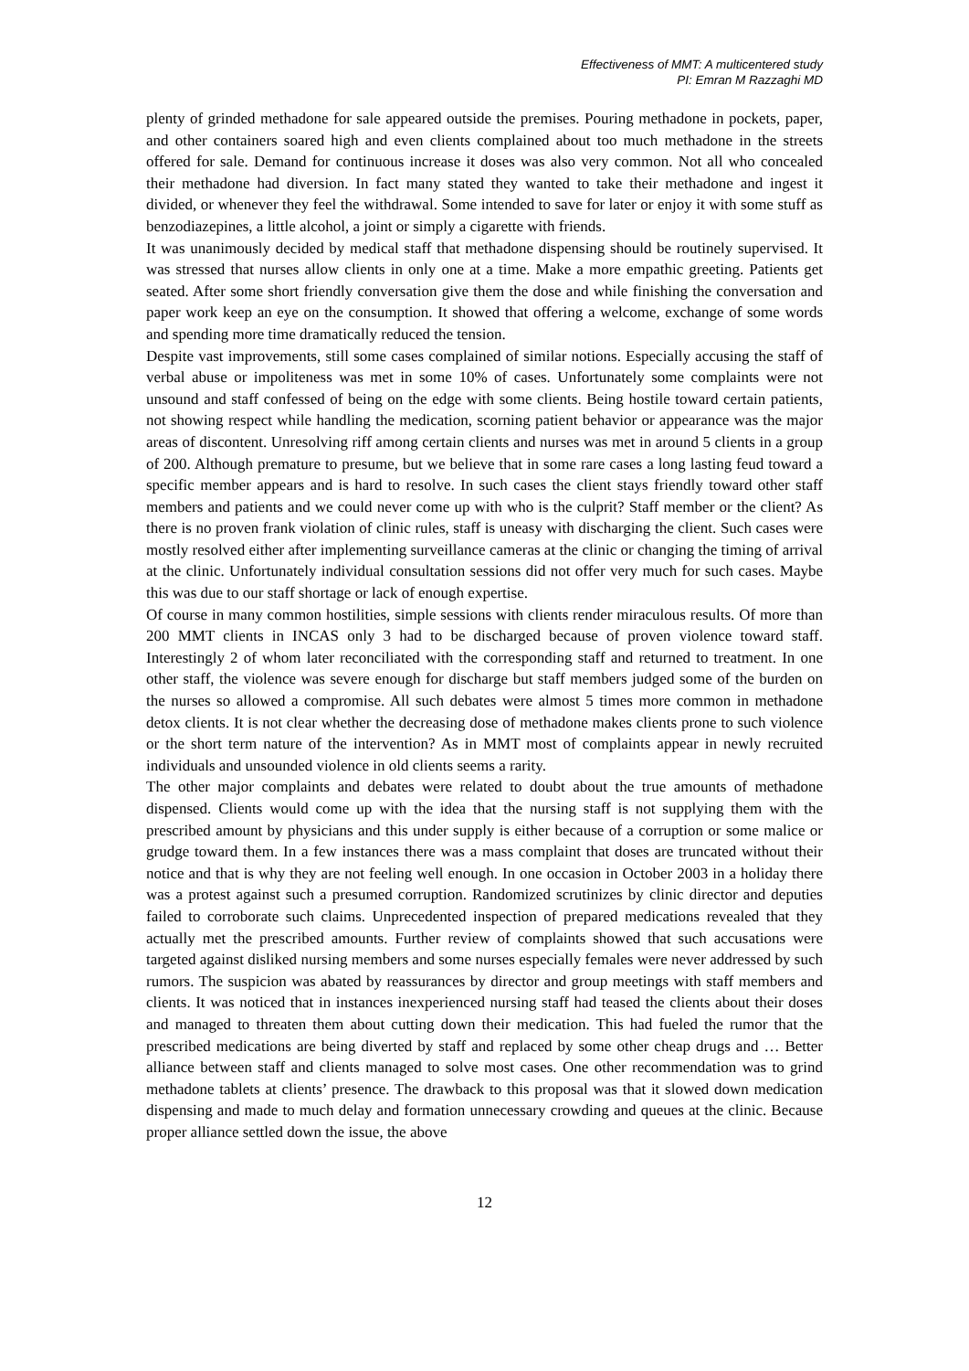Effectiveness of MMT: A multicentered study
PI: Emran M Razzaghi MD
plenty of grinded methadone for sale appeared outside the premises. Pouring methadone in pockets, paper, and other containers soared high and even clients complained about too much methadone in the streets offered for sale. Demand for continuous increase it doses was also very common. Not all who concealed their methadone had diversion. In fact many stated they wanted to take their methadone and ingest it divided, or whenever they feel the withdrawal. Some intended to save for later or enjoy it with some stuff as benzodiazepines, a little alcohol, a joint or simply a cigarette with friends.
It was unanimously decided by medical staff that methadone dispensing should be routinely supervised. It was stressed that nurses allow clients in only one at a time. Make a more empathic greeting. Patients get seated. After some short friendly conversation give them the dose and while finishing the conversation and paper work keep an eye on the consumption. It showed that offering a welcome, exchange of some words and spending more time dramatically reduced the tension.
Despite vast improvements, still some cases complained of similar notions. Especially accusing the staff of verbal abuse or impoliteness was met in some 10% of cases. Unfortunately some complaints were not unsound and staff confessed of being on the edge with some clients. Being hostile toward certain patients, not showing respect while handling the medication, scorning patient behavior or appearance was the major areas of discontent. Unresolving riff among certain clients and nurses was met in around 5 clients in a group of 200. Although premature to presume, but we believe that in some rare cases a long lasting feud toward a specific member appears and is hard to resolve. In such cases the client stays friendly toward other staff members and patients and we could never come up with who is the culprit? Staff member or the client? As there is no proven frank violation of clinic rules, staff is uneasy with discharging the client. Such cases were mostly resolved either after implementing surveillance cameras at the clinic or changing the timing of arrival at the clinic. Unfortunately individual consultation sessions did not offer very much for such cases. Maybe this was due to our staff shortage or lack of enough expertise.
Of course in many common hostilities, simple sessions with clients render miraculous results. Of more than 200 MMT clients in INCAS only 3 had to be discharged because of proven violence toward staff. Interestingly 2 of whom later reconciliated with the corresponding staff and returned to treatment. In one other staff, the violence was severe enough for discharge but staff members judged some of the burden on the nurses so allowed a compromise. All such debates were almost 5 times more common in methadone detox clients. It is not clear whether the decreasing dose of methadone makes clients prone to such violence or the short term nature of the intervention? As in MMT most of complaints appear in newly recruited individuals and unsounded violence in old clients seems a rarity.
The other major complaints and debates were related to doubt about the true amounts of methadone dispensed. Clients would come up with the idea that the nursing staff is not supplying them with the prescribed amount by physicians and this under supply is either because of a corruption or some malice or grudge toward them. In a few instances there was a mass complaint that doses are truncated without their notice and that is why they are not feeling well enough. In one occasion in October 2003 in a holiday there was a protest against such a presumed corruption. Randomized scrutinizes by clinic director and deputies failed to corroborate such claims. Unprecedented inspection of prepared medications revealed that they actually met the prescribed amounts. Further review of complaints showed that such accusations were targeted against disliked nursing members and some nurses especially females were never addressed by such rumors. The suspicion was abated by reassurances by director and group meetings with staff members and clients. It was noticed that in instances inexperienced nursing staff had teased the clients about their doses and managed to threaten them about cutting down their medication. This had fueled the rumor that the prescribed medications are being diverted by staff and replaced by some other cheap drugs and … Better alliance between staff and clients managed to solve most cases. One other recommendation was to grind methadone tablets at clients’ presence. The drawback to this proposal was that it slowed down medication dispensing and made to much delay and formation unnecessary crowding and queues at the clinic. Because proper alliance settled down the issue, the above
12